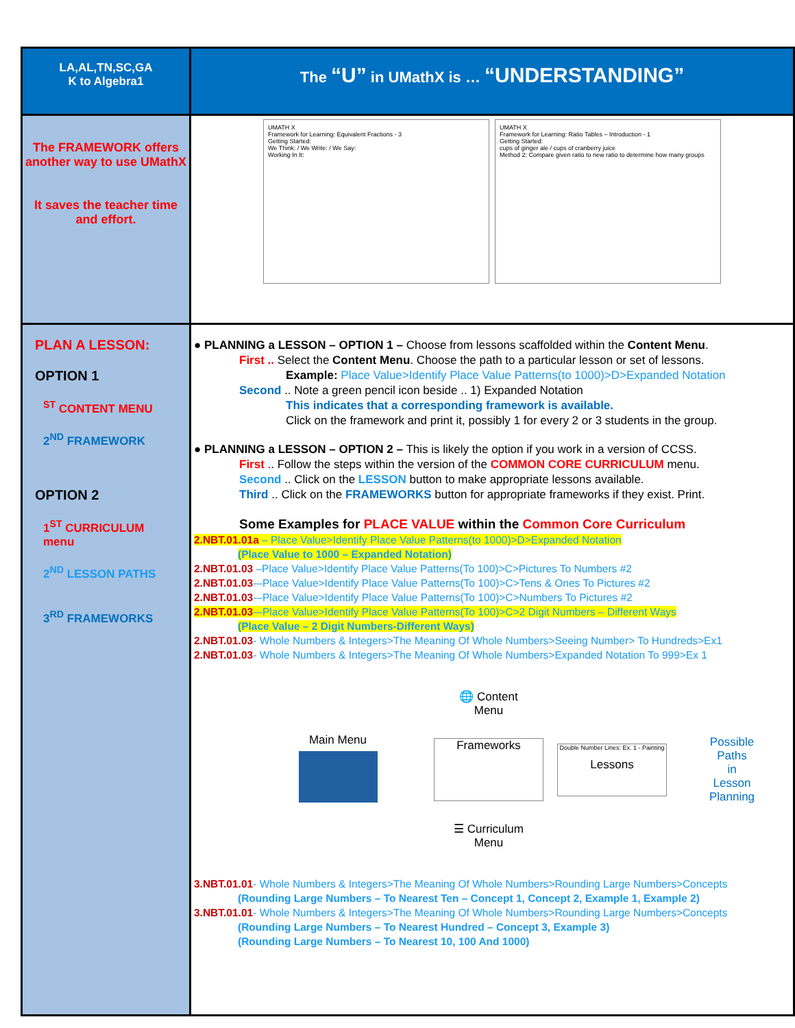| LA,AL,TN,SC,GA K to Algebra1 | The “U” in UMathX is … “UNDERSTANDING” |
| The FRAMEWORK offers another way to use UMathX It saves the teacher time and effort. | UMATH X Framework for Learning: Equivalent Fractions - 3 Getting Started: We Think: / We Write: / We Say: Working In It: UMATH X Framework for Learning: Ratio Tables – Introduction - 1 Getting Started: cups of ginger ale / cups of cranberry juice Method 2: Compare given ratio to new ratio to determine how many groups |
| PLAN A LESSON: OPTION 1 <sup>ST</sup> CONTENT MENU 2<sup>ND</sup> FRAMEWORK OPTION 2 1<sup>ST</sup> CURRICULUM menu 2<sup>ND</sup> LESSON PATHS 3<sup>RD</sup> FRAMEWORKS | ● PLANNING a LESSON – OPTION 1 – Choose from lessons scaffolded within the Content Menu . First .. Select the Content Menu . Choose the path to a particular lesson or set of lessons. Example: Place Value>Identify Place Value Patterns(to 1000)>D>Expanded Notation Second .. Note a green pencil icon beside .. 1) Expanded Notation This indicates that a corresponding framework is available. Click on the framework and print it, possibly 1 for every 2 or 3 students in the group. ● PLANNING a LESSON – OPTION 2 – This is likely the option if you work in a version of CCSS. First .. Follow the steps within the version of the COMMON CORE CURRICULUM menu. Second .. Click on the LESSON button to make appropriate lessons available. Third .. Click on the FRAMEWORKS button for appropriate frameworks if they exist. Print. Some Examples for PLACE VALUE within the Common Core Curriculum 2.NBT.01.01a – Place Value>Identify Place Value Patterns(to 1000)>D>Expanded Notation (Place Value to 1000 – Expanded Notation) 2.NBT.01.03 –Place Value>Identify Place Value Patterns(To 100)>C>Pictures To Numbers #2 2.NBT.01.03 -–Place Value>Identify Place Value Patterns(To 100)>C>Tens & Ones To Pictures #2 2.NBT.01.03 -–Place Value>Identify Place Value Patterns(To 100)>C>Numbers To Pictures #2 2.NBT.01.03 -–Place Value>Identify Place Value Patterns(To 100)>C>2 Digit Numbers – Different Ways (Place Value – 2 Digit Numbers-Different Ways) 2.NBT.01.03 - Whole Numbers & Integers>The Meaning Of Whole Numbers>Seeing Number> To Hundreds>Ex1 2.NBT.01.03 - Whole Numbers & Integers>The Meaning Of Whole Numbers>Expanded Notation To 999>Ex 1 Main Menu 🌐 Content Menu Frameworks ☰ Curriculum Menu Double Number Lines: Ex. 1 - Painting Lessons Possible Paths in Lesson Planning 3.NBT.01.01 - Whole Numbers & Integers>The Meaning Of Whole Numbers>Rounding Large Numbers>Concepts (Rounding Large Numbers – To Nearest Ten – Concept 1, Concept 2, Example 1, Example 2) 3.NBT.01.01 - Whole Numbers & Integers>The Meaning Of Whole Numbers>Rounding Large Numbers>Concepts (Rounding Large Numbers – To Nearest Hundred – Concept 3, Example 3) (Rounding Large Numbers – To Nearest 10, 100 And 1000) |